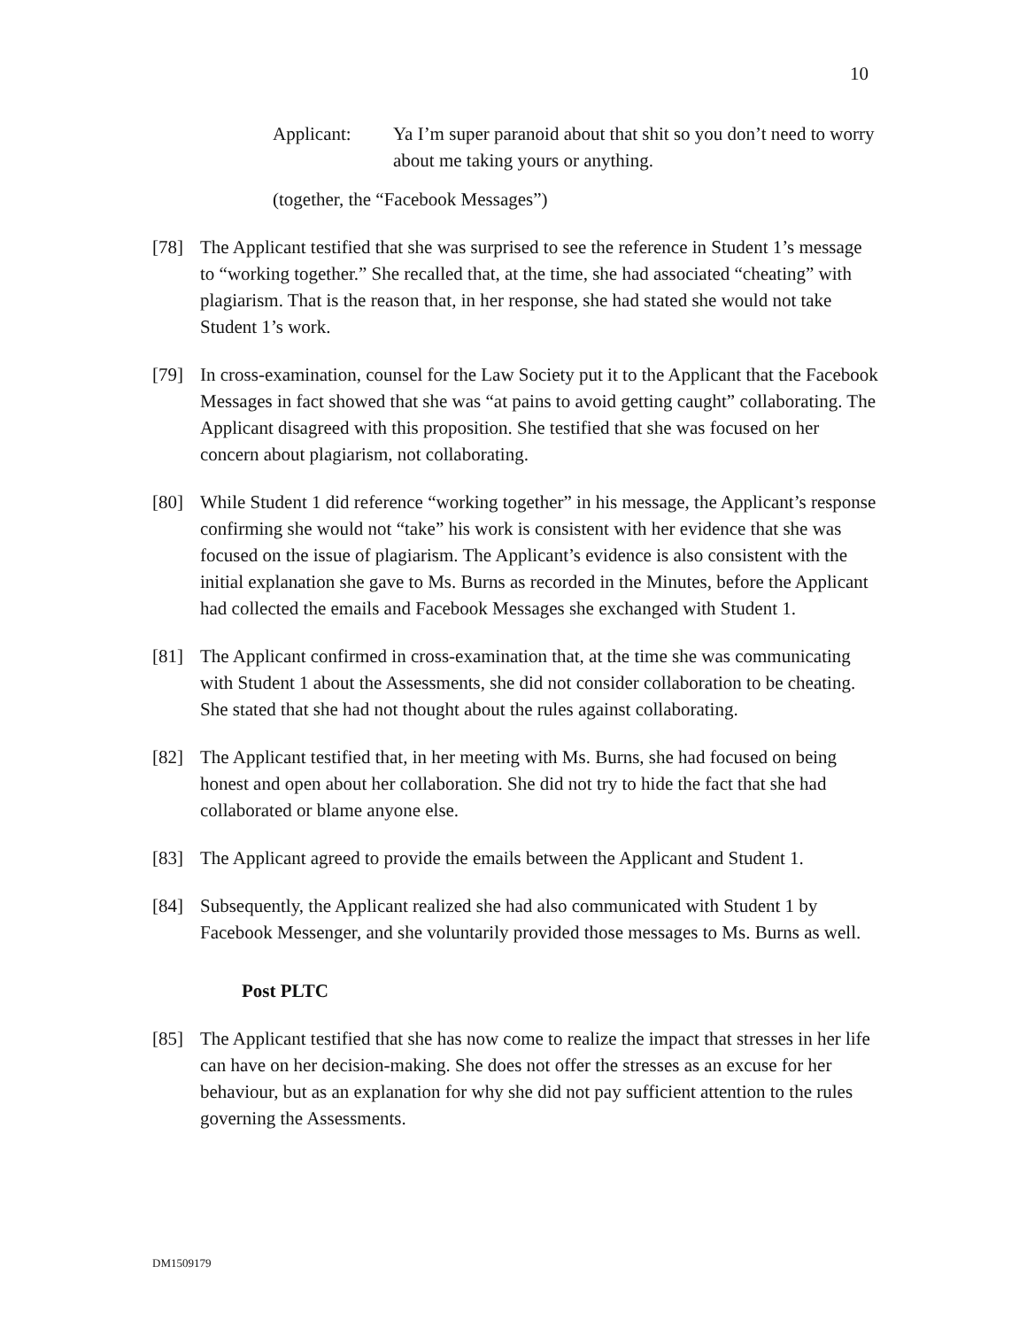10
Applicant: Ya I’m super paranoid about that shit so you don’t need to worry about me taking yours or anything.
(together, the “Facebook Messages”)
[78] The Applicant testified that she was surprised to see the reference in Student 1’s message to “working together.” She recalled that, at the time, she had associated “cheating” with plagiarism. That is the reason that, in her response, she had stated she would not take Student 1’s work.
[79] In cross-examination, counsel for the Law Society put it to the Applicant that the Facebook Messages in fact showed that she was “at pains to avoid getting caught” collaborating. The Applicant disagreed with this proposition. She testified that she was focused on her concern about plagiarism, not collaborating.
[80] While Student 1 did reference “working together” in his message, the Applicant’s response confirming she would not “take” his work is consistent with her evidence that she was focused on the issue of plagiarism. The Applicant’s evidence is also consistent with the initial explanation she gave to Ms. Burns as recorded in the Minutes, before the Applicant had collected the emails and Facebook Messages she exchanged with Student 1.
[81] The Applicant confirmed in cross-examination that, at the time she was communicating with Student 1 about the Assessments, she did not consider collaboration to be cheating. She stated that she had not thought about the rules against collaborating.
[82] The Applicant testified that, in her meeting with Ms. Burns, she had focused on being honest and open about her collaboration. She did not try to hide the fact that she had collaborated or blame anyone else.
[83] The Applicant agreed to provide the emails between the Applicant and Student 1.
[84] Subsequently, the Applicant realized she had also communicated with Student 1 by Facebook Messenger, and she voluntarily provided those messages to Ms. Burns as well.
Post PLTC
[85] The Applicant testified that she has now come to realize the impact that stresses in her life can have on her decision-making. She does not offer the stresses as an excuse for her behaviour, but as an explanation for why she did not pay sufficient attention to the rules governing the Assessments.
DM1509179